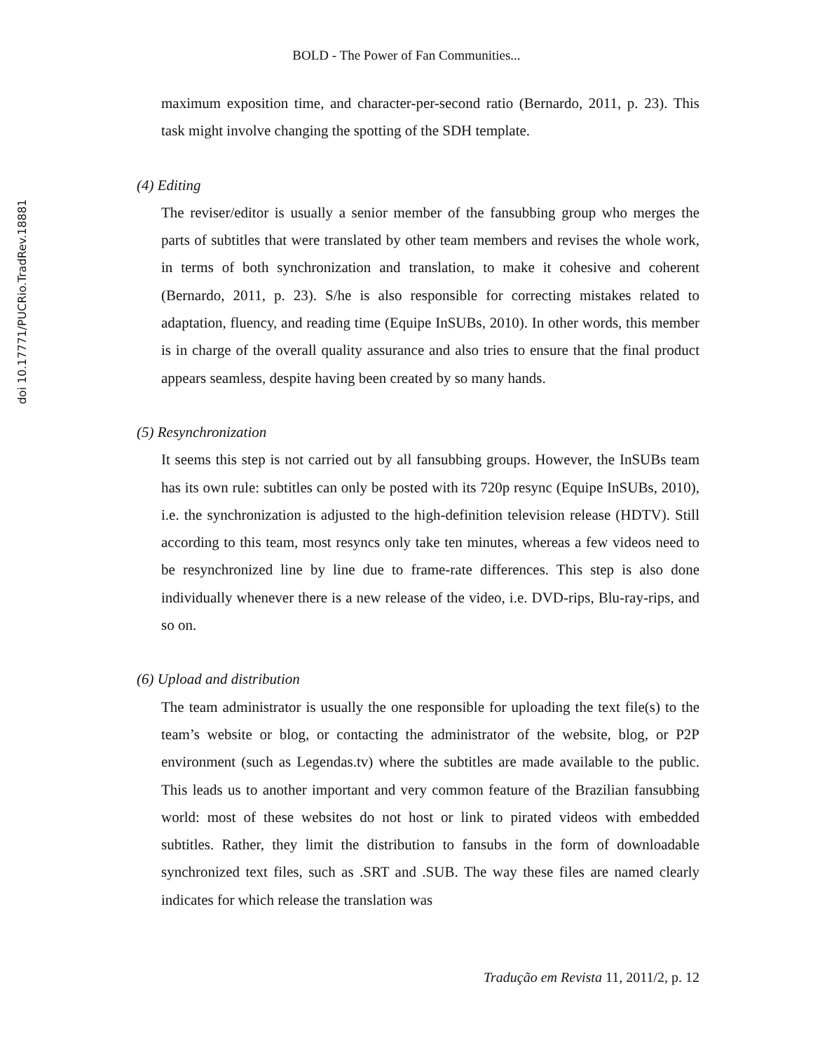doi 10.17771/PUCRio.TradRev.18881
BOLD - The Power of Fan Communities...
maximum exposition time, and character-per-second ratio (Bernardo, 2011, p. 23). This task might involve changing the spotting of the SDH template.
(4) Editing
The reviser/editor is usually a senior member of the fansubbing group who merges the parts of subtitles that were translated by other team members and revises the whole work, in terms of both synchronization and translation, to make it cohesive and coherent (Bernardo, 2011, p. 23). S/he is also responsible for correcting mistakes related to adaptation, fluency, and reading time (Equipe InSUBs, 2010). In other words, this member is in charge of the overall quality assurance and also tries to ensure that the final product appears seamless, despite having been created by so many hands.
(5) Resynchronization
It seems this step is not carried out by all fansubbing groups. However, the InSUBs team has its own rule: subtitles can only be posted with its 720p resync (Equipe InSUBs, 2010), i.e. the synchronization is adjusted to the high-definition television release (HDTV). Still according to this team, most resyncs only take ten minutes, whereas a few videos need to be resynchronized line by line due to frame-rate differences. This step is also done individually whenever there is a new release of the video, i.e. DVD-rips, Blu-ray-rips, and so on.
(6) Upload and distribution
The team administrator is usually the one responsible for uploading the text file(s) to the team’s website or blog, or contacting the administrator of the website, blog, or P2P environment (such as Legendas.tv) where the subtitles are made available to the public. This leads us to another important and very common feature of the Brazilian fansubbing world: most of these websites do not host or link to pirated videos with embedded subtitles. Rather, they limit the distribution to fansubs in the form of downloadable synchronized text files, such as .SRT and .SUB. The way these files are named clearly indicates for which release the translation was
Tradução em Revista 11, 2011/2, p. 12